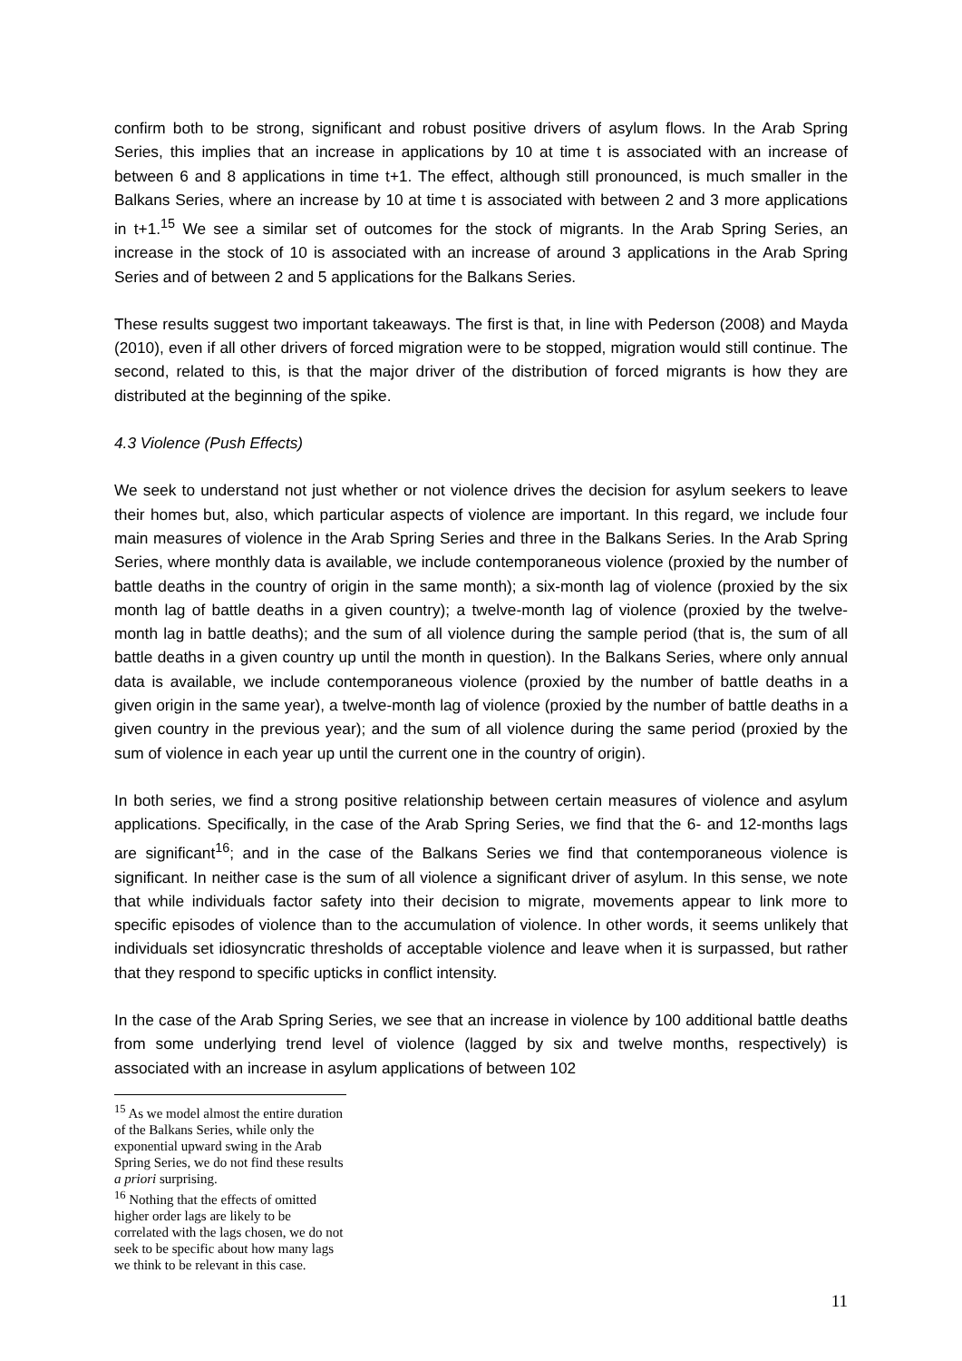confirm both to be strong, significant and robust positive drivers of asylum flows. In the Arab Spring Series, this implies that an increase in applications by 10 at time t is associated with an increase of between 6 and 8 applications in time t+1. The effect, although still pronounced, is much smaller in the Balkans Series, where an increase by 10 at time t is associated with between 2 and 3 more applications in t+1.<sup>15</sup> We see a similar set of outcomes for the stock of migrants. In the Arab Spring Series, an increase in the stock of 10 is associated with an increase of around 3 applications in the Arab Spring Series and of between 2 and 5 applications for the Balkans Series.
These results suggest two important takeaways. The first is that, in line with Pederson (2008) and Mayda (2010), even if all other drivers of forced migration were to be stopped, migration would still continue. The second, related to this, is that the major driver of the distribution of forced migrants is how they are distributed at the beginning of the spike.
4.3 Violence (Push Effects)
We seek to understand not just whether or not violence drives the decision for asylum seekers to leave their homes but, also, which particular aspects of violence are important. In this regard, we include four main measures of violence in the Arab Spring Series and three in the Balkans Series. In the Arab Spring Series, where monthly data is available, we include contemporaneous violence (proxied by the number of battle deaths in the country of origin in the same month); a six-month lag of violence (proxied by the six month lag of battle deaths in a given country); a twelve-month lag of violence (proxied by the twelve-month lag in battle deaths); and the sum of all violence during the sample period (that is, the sum of all battle deaths in a given country up until the month in question). In the Balkans Series, where only annual data is available, we include contemporaneous violence (proxied by the number of battle deaths in a given origin in the same year), a twelve-month lag of violence (proxied by the number of battle deaths in a given country in the previous year); and the sum of all violence during the same period (proxied by the sum of violence in each year up until the current one in the country of origin).
In both series, we find a strong positive relationship between certain measures of violence and asylum applications. Specifically, in the case of the Arab Spring Series, we find that the 6- and 12-months lags are significant<sup>16</sup>; and in the case of the Balkans Series we find that contemporaneous violence is significant. In neither case is the sum of all violence a significant driver of asylum. In this sense, we note that while individuals factor safety into their decision to migrate, movements appear to link more to specific episodes of violence than to the accumulation of violence. In other words, it seems unlikely that individuals set idiosyncratic thresholds of acceptable violence and leave when it is surpassed, but rather that they respond to specific upticks in conflict intensity.
In the case of the Arab Spring Series, we see that an increase in violence by 100 additional battle deaths from some underlying trend level of violence (lagged by six and twelve months, respectively) is associated with an increase in asylum applications of between 102
<sup>15</sup> As we model almost the entire duration of the Balkans Series, while only the exponential upward swing in the Arab Spring Series, we do not find these results a priori surprising.
<sup>16</sup> Nothing that the effects of omitted higher order lags are likely to be correlated with the lags chosen, we do not seek to be specific about how many lags we think to be relevant in this case.
11